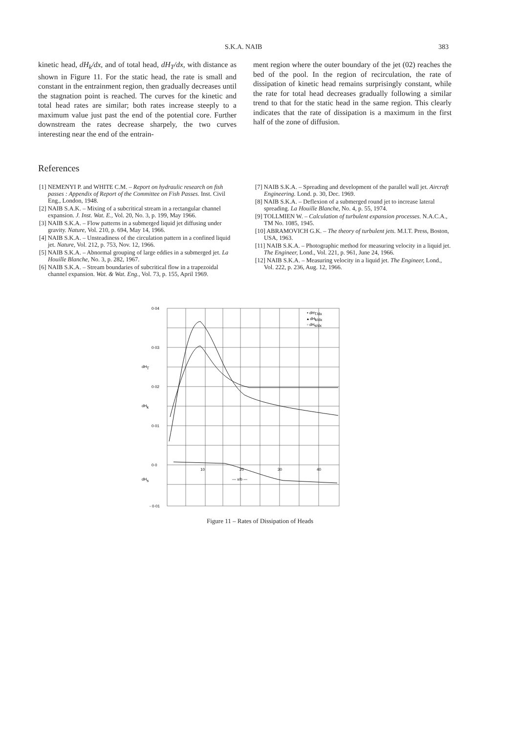S.K.A. NAIB 383
kinetic head, dH<sub>k</sub>/dx, and of total head, dH<sub>T</sub>/dx, with distance as shown in Figure 11. For the static head, the rate is small and constant in the entrainment region, then gradually decreases until the stagnation point is reached. The curves for the kinetic and total head rates are similar; both rates increase steeply to a maximum value just past the end of the potential core. Further downstream the rates decrease sharpely, the two curves interesting near the end of the entrain-
ment region where the outer boundary of the jet (02) reaches the bed of the pool. In the region of recirculation, the rate of dissipation of kinetic head remains surprisingly constant, while the rate for total head decreases gradually following a similar trend to that for the static head in the same region. This clearly indicates that the rate of dissipation is a maximum in the first half of the zone of diffusion.
References
[1] NEMENYI P. and WHITE C.M. – Report on hydraulic research on fish passes : Appendix of Report of the Committee on Fish Passes. Inst. Civil Eng., London, 1948.
[2] NAIB S.A.K. – Mixing of a subcritical stream in a rectangular channel expansion. J. Inst. Wat. E., Vol. 20, No. 3, p. 199, May 1966.
[3] NAIB S.K.A. – Flow patterns in a submerged liquid jet diffusing under gravity. Nature, Vol. 210, p. 694, May 14, 1966.
[4] NAIB S.K.A. – Unsteadiness of the circulation pattern in a confined liquid jet. Nature, Vol. 212, p. 753, Nov. 12, 1966.
[5] NAIB S.K.A. – Abnormal grouping of large eddies in a submerged jet. La Houille Blanche, No. 3, p. 282, 1967.
[6] NAIB S.K.A. – Stream boundaries of subcritical flow in a trapezoidal channel expansion. Wat. & Wat. Eng., Vol. 73, p. 155, April 1969.
[7] NAIB S.K.A. – Spreading and development of the parallel wall jet. Aircraft Engineering. Lond. p. 30, Dec. 1969.
[8] NAIB S.K.A. – Deflexion of a submerged round jet to increase lateral spreading. La Houille Blanche, No. 4, p. 55, 1974.
[9] TOLLMIEN W. – Calculation of turbulent expansion processes. N.A.C.A., TM No. 1085, 1945.
[10] ABRAMOVICH G.K. – The theory of turbulent jets. M.I.T. Press, Boston, USA, 1963.
[11] NAIB S.K.A. – Photographic method for measuring velocity in a liquid jet. The Engineer, Lond., Vol. 221, p. 961, June 24, 1966.
[12] NAIB S.K.A. – Measuring velocity in a liquid jet. The Engineer, Lond., Vol. 222, p. 236, Aug. 12, 1966.
0·04
0·03
0·02
0·01
0·0
- 0·01
dHT
dHk
dHs
10
20
30
40
— x/b —
• dHT/dx
▴ dHk/dx
▫ dHs/dx
Figure 11 – Rates of Dissipation of Heads